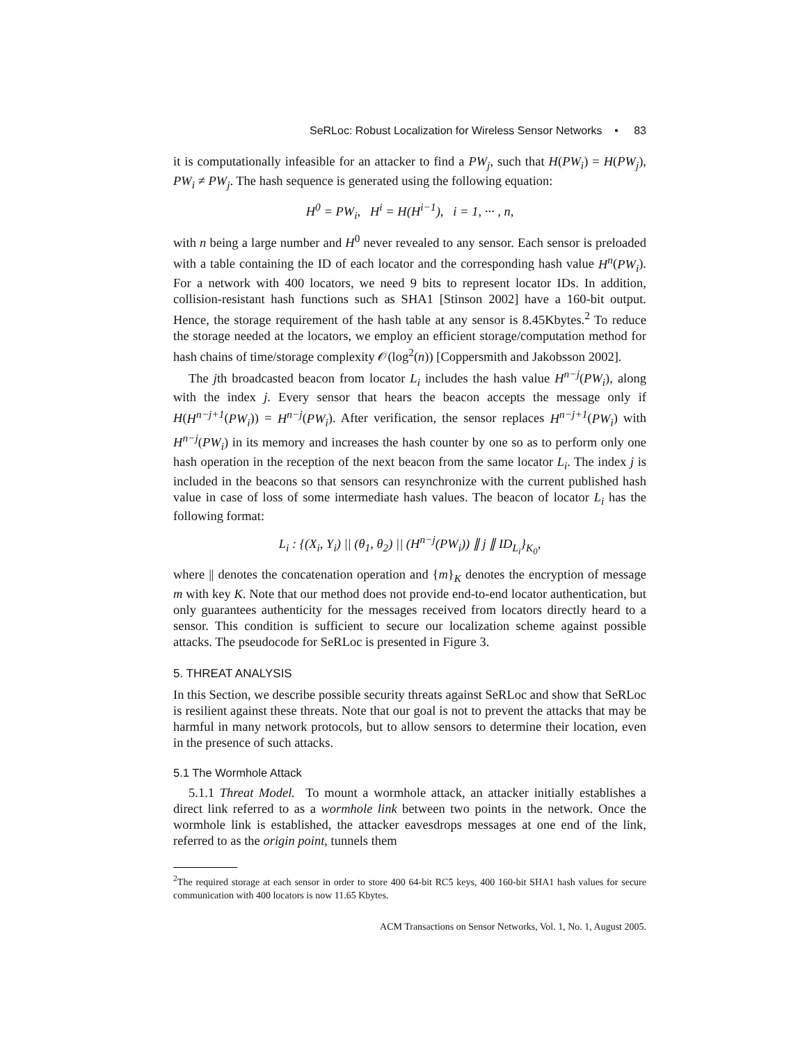SeRLoc: Robust Localization for Wireless Sensor Networks • 83
it is computationally infeasible for an attacker to find a PW<sub>j</sub>, such that H(PW<sub>i</sub>) = H(PW<sub>j</sub>), PW<sub>i</sub> ≠ PW<sub>j</sub>. The hash sequence is generated using the following equation:
H<sup>0</sup> = PW<sub>i</sub>, H<sup>i</sup> = H(H<sup>i−1</sup>), i = 1, ··· , n,
with n being a large number and H<sup>0</sup> never revealed to any sensor. Each sensor is preloaded with a table containing the ID of each locator and the corresponding hash value H<sup>n</sup>(PW<sub>i</sub>). For a network with 400 locators, we need 9 bits to represent locator IDs. In addition, collision-resistant hash functions such as SHA1 [Stinson 2002] have a 160-bit output. Hence, the storage requirement of the hash table at any sensor is 8.45Kbytes.<sup>2</sup> To reduce the storage needed at the locators, we employ an efficient storage/computation method for hash chains of time/storage complexity 𝒪(log<sup>2</sup>(n)) [Coppersmith and Jakobsson 2002].
The jth broadcasted beacon from locator L<sub>i</sub> includes the hash value H<sup>n−j</sup>(PW<sub>i</sub>), along with the index j. Every sensor that hears the beacon accepts the message only if H(H<sup>n−j+1</sup>(PW<sub>i</sub>)) = H<sup>n−j</sup>(PW<sub>i</sub>). After verification, the sensor replaces H<sup>n−j+1</sup>(PW<sub>i</sub>) with H<sup>n−j</sup>(PW<sub>i</sub>) in its memory and increases the hash counter by one so as to perform only one hash operation in the reception of the next beacon from the same locator L<sub>i</sub>. The index j is included in the beacons so that sensors can resynchronize with the current published hash value in case of loss of some intermediate hash values. The beacon of locator L<sub>i</sub> has the following format:
L<sub>i</sub> : {(X<sub>i</sub>, Y<sub>i</sub>) || (θ<sub>1</sub>, θ<sub>2</sub>) || (H<sup>n−j</sup>(PW<sub>i</sub>)) ∥ j ∥ ID<sub>L<sub>i</sub></sub>}<sub>K<sub>0</sub></sub>,
where || denotes the concatenation operation and {m}<sub>K</sub> denotes the encryption of message m with key K. Note that our method does not provide end-to-end locator authentication, but only guarantees authenticity for the messages received from locators directly heard to a sensor. This condition is sufficient to secure our localization scheme against possible attacks. The pseudocode for SeRLoc is presented in Figure 3.
5. THREAT ANALYSIS
In this Section, we describe possible security threats against SeRLoc and show that SeRLoc is resilient against these threats. Note that our goal is not to prevent the attacks that may be harmful in many network protocols, but to allow sensors to determine their location, even in the presence of such attacks.
5.1 The Wormhole Attack
5.1.1 Threat Model. To mount a wormhole attack, an attacker initially establishes a direct link referred to as a wormhole link between two points in the network. Once the wormhole link is established, the attacker eavesdrops messages at one end of the link, referred to as the origin point, tunnels them
<sup>2</sup> The required storage at each sensor in order to store 400 64-bit RC5 keys, 400 160-bit SHA1 hash values for secure communication with 400 locators is now 11.65 Kbytes.
ACM Transactions on Sensor Networks, Vol. 1, No. 1, August 2005.